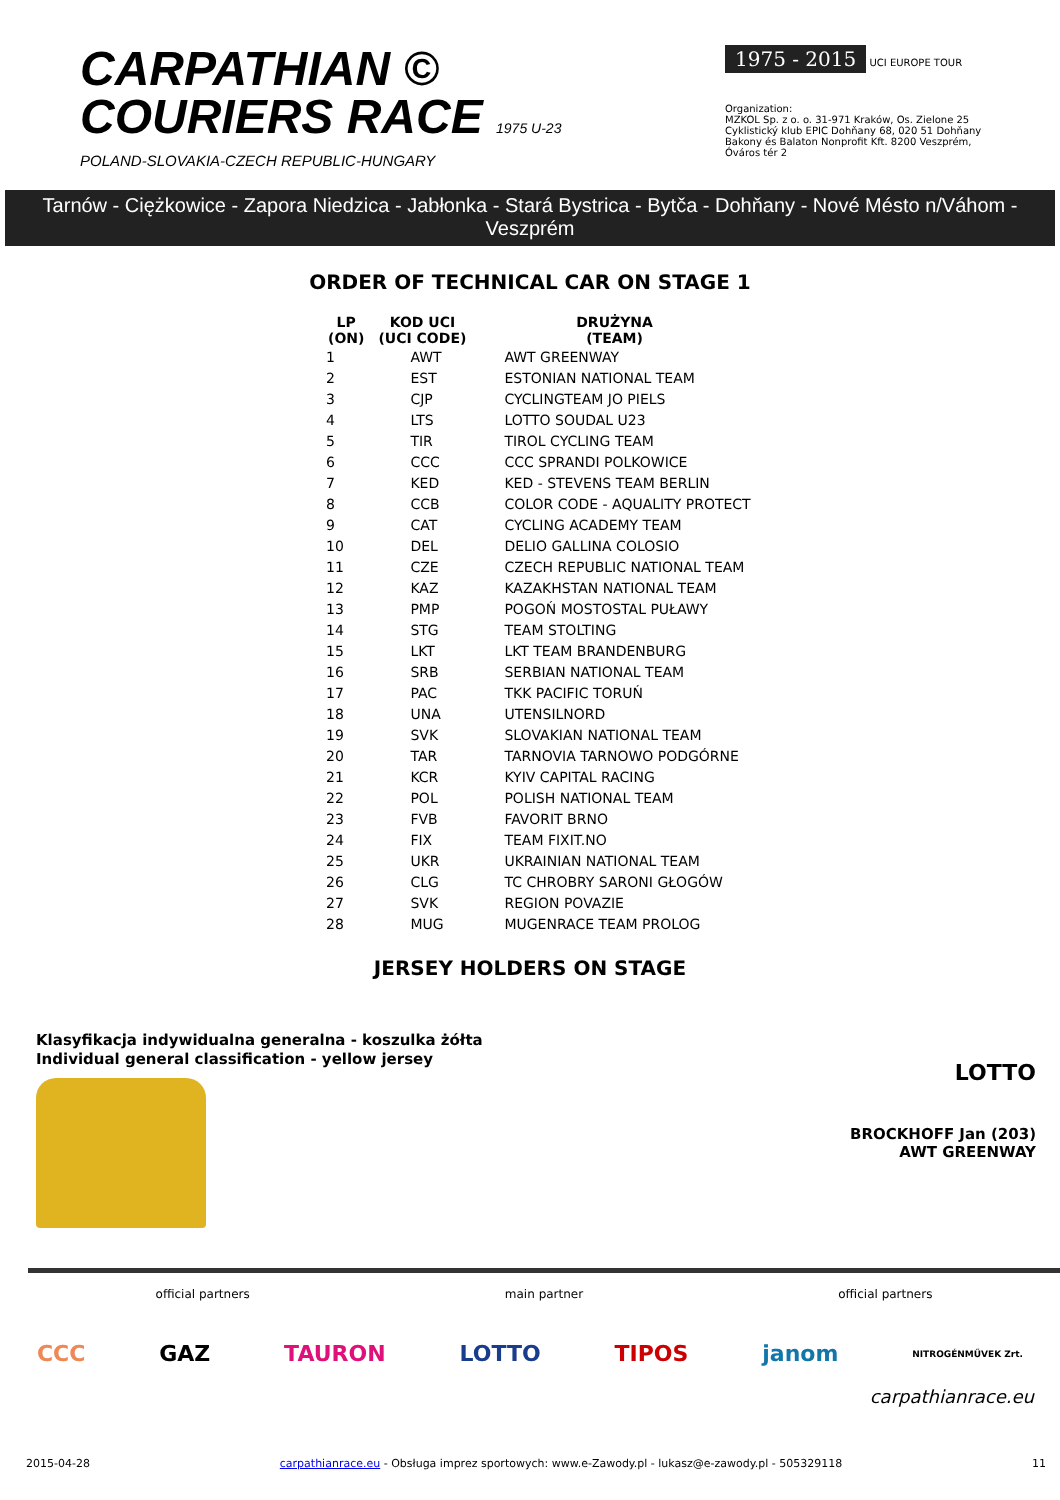CARPATHIAN ©
COURIERS RACE 1975 U-23
POLAND-SLOVAKIA-CZECH REPUBLIC-HUNGARY
1975 - 2015
UCI EUROPE TOUR
Organization:
MZKOL Sp. z o. o. 31-971 Kraków, Os. Zielone 25
Cyklistický klub EPIC Dohňany 68, 020 51 Dohňany
Bakony és Balaton Nonprofit Kft. 8200 Veszprém, Óváros tér 2
Tarnów - Ciężkowice - Zapora Niedzica - Jabłonka - Stará Bystrica - Bytča - Dohňany - Nové Mésto n/Váhom - Veszprém
ORDER OF TECHNICAL CAR ON STAGE 1
| LP (ON) | KOD UCI (UCI CODE) | DRUŻYNA (TEAM) |
| --- | --- | --- |
| 1 | AWT | AWT GREENWAY |
| 2 | EST | ESTONIAN NATIONAL TEAM |
| 3 | CJP | CYCLINGTEAM JO PIELS |
| 4 | LTS | LOTTO SOUDAL U23 |
| 5 | TIR | TIROL CYCLING TEAM |
| 6 | CCC | CCC SPRANDI POLKOWICE |
| 7 | KED | KED - STEVENS TEAM BERLIN |
| 8 | CCB | COLOR CODE - AQUALITY PROTECT |
| 9 | CAT | CYCLING ACADEMY TEAM |
| 10 | DEL | DELIO GALLINA COLOSIO |
| 11 | CZE | CZECH REPUBLIC NATIONAL TEAM |
| 12 | KAZ | KAZAKHSTAN NATIONAL TEAM |
| 13 | PMP | POGOŃ MOSTOSTAL PUŁAWY |
| 14 | STG | TEAM STOLTING |
| 15 | LKT | LKT TEAM BRANDENBURG |
| 16 | SRB | SERBIAN NATIONAL TEAM |
| 17 | PAC | TKK PACIFIC TORUŃ |
| 18 | UNA | UTENSILNORD |
| 19 | SVK | SLOVAKIAN NATIONAL TEAM |
| 20 | TAR | TARNOVIA TARNOWO PODGÓRNE |
| 21 | KCR | KYIV CAPITAL RACING |
| 22 | POL | POLISH NATIONAL TEAM |
| 23 | FVB | FAVORIT BRNO |
| 24 | FIX | TEAM FIXIT.NO |
| 25 | UKR | UKRAINIAN NATIONAL TEAM |
| 26 | CLG | TC CHROBRY SARONI GŁOGÓW |
| 27 | SVK | REGION POVAZIE |
| 28 | MUG | MUGENRACE TEAM PROLOG |
JERSEY HOLDERS ON STAGE
Klasyfikacja indywidualna generalna - koszulka żółta
Individual general classification - yellow jersey
LOTTO
BROCKHOFF Jan (203)
AWT GREENWAY
official partners main partner official partners
CCC GAZ TAURON LOTTO TIPOS janom NITROGÉNMŰVEK Zrt.
carpathianrace.eu
2015-04-28 carpathianrace.eu - Obsługa imprez sportowych: www.e-Zawody.pl - lukasz@e-zawody.pl - 505329118 11